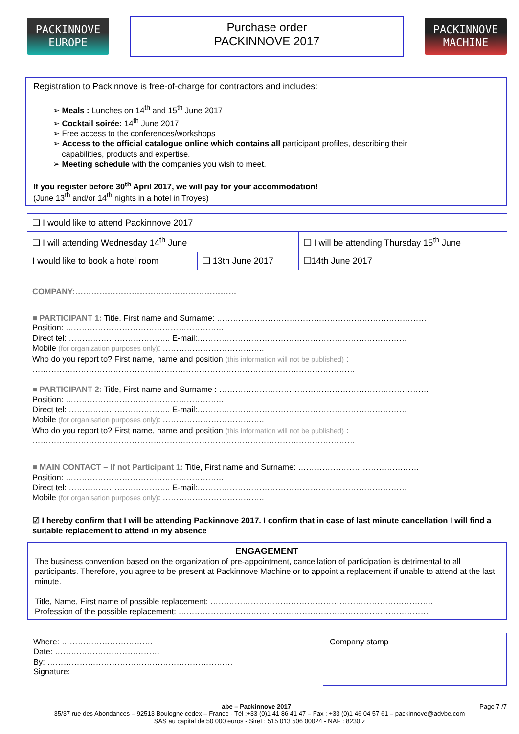PACKINNOVE
EUROPE
Purchase order
PACKINNOVE 2017
PACKINNOVE
MACHINE
Registration to Packinnove is free-of-charge for contractors and includes:
➢ Meals : Lunches on 14<sup>th</sup> and 15<sup>th</sup> June 2017
➢ Cocktail soirée: 14<sup>th</sup> June 2017
➢ Free access to the conferences/workshops
➢ Access to the official catalogue online which contains all participant profiles, describing their
capabilities, products and expertise.
➢ Meeting schedule with the companies you wish to meet.
If you register before 30<sup>th</sup> April 2017, we will pay for your accommodation!
(June 13<sup>th</sup> and/or 14<sup>th</sup> nights in a hotel in Troyes)
| ❑ I would like to attend Packinnove 2017 | | |
| ❑ I will attending Wednesday 14<sup>th</sup> June | | ❑ I will be attending Thursday 15<sup>th</sup> June |
| I would like to book a hotel room | ❑ 13th June 2017 | ❑14th June 2017 |
COMPANY:……………………………………………………
■ PARTICIPANT 1: Title, First name and Surname: ……………………………………………………………………
Position: …………………………………………………..
Direct tel: ……………………………….. E-mail:……………………………………………………………………
Mobile (for organization purposes only): ………………………………..
Who do you report to? First name, name and position (this information will not be published) :
…………………………………………………………………………………………………………
■ PARTICIPANT 2: Title, First name and Surname : ……………………………………………………………………
Position: …………………………………………………..
Direct tel: ……………………………….. E-mail:……………………………………………………………………
Mobile (for organisation purposes only): ………………………………..
Who do you report to? First name, name and position (this information will not be published) :
…………………………………………………………………………………………………………
■ MAIN CONTACT – If not Participant 1: Title, First name and Surname: ………………………………………
Position: …………………………………………………..
Direct tel: ……………………………….. E-mail:……………………………………………………………………
Mobile (for organisation purposes only): ………………………………..
☑ I hereby confirm that I will be attending Packinnove 2017. I confirm that in case of last minute cancellation I will find a suitable replacement to attend in my absence
ENGAGEMENT
The business convention based on the organization of pre-appointment, cancellation of participation is detrimental to all participants. Therefore, you agree to be present at Packinnove Machine or to appoint a replacement if unable to attend at the last minute.
Title, Name, First name of possible replacement: ………………………………………………………………………..
Profession of the possible replacement: …………………………………………………………………………………
Where: …………………………….
Date: …………………………………
By: ……………………………………………………………
Signature:
Company stamp
abe – Packinnove 2017 Page 7 /7
35/37 rue des Abondances – 92513 Boulogne cedex – France - Tél :+33 (0)1 41 86 41 47 – Fax : +33 (0)1 46 04 57 61 – packinnove@advbe.com
SAS au capital de 50 000 euros - Siret : 515 013 506 00024 - NAF : 8230 z